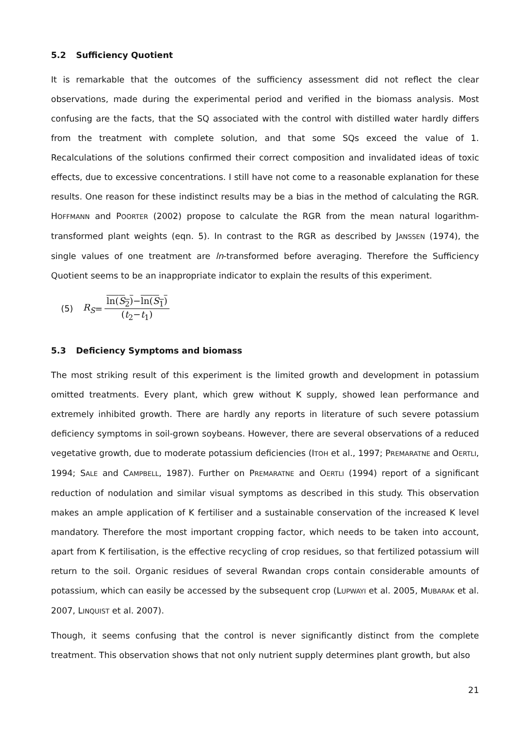5.2 Sufficiency Quotient
It is remarkable that the outcomes of the sufficiency assessment did not reflect the clear observations, made during the experimental period and verified in the biomass analysis. Most confusing are the facts, that the SQ associated with the control with distilled water hardly differs from the treatment with complete solution, and that some SQs exceed the value of 1. Recalculations of the solutions confirmed their correct composition and invalidated ideas of toxic effects, due to excessive concentrations. I still have not come to a reasonable explanation for these results. One reason for these indistinct results may be a bias in the method of calculating the RGR. HOFFMANN and POORTER (2002) propose to calculate the RGR from the mean natural logarithm-transformed plant weights (eqn. 5). In contrast to the RGR as described by JANSSEN (1974), the single values of one treatment are ln-transformed before averaging. Therefore the Sufficiency Quotient seems to be an inappropriate indicator to explain the results of this experiment.
(5) R<sub>S</sub> = ln(S<sub>2</sub>)−ln(S<sub>1</sub>) (t<sub>2</sub>−t<sub>1</sub>)
5.3 Deficiency Symptoms and biomass
The most striking result of this experiment is the limited growth and development in potassium omitted treatments. Every plant, which grew without K supply, showed lean performance and extremely inhibited growth. There are hardly any reports in literature of such severe potassium deficiency symptoms in soil-grown soybeans. However, there are several observations of a reduced vegetative growth, due to moderate potassium deficiencies (ITOH et al., 1997; PREMARATNE and OERTLI, 1994; SALE and CAMPBELL, 1987). Further on PREMARATNE and OERTLI (1994) report of a significant reduction of nodulation and similar visual symptoms as described in this study. This observation makes an ample application of K fertiliser and a sustainable conservation of the increased K level mandatory. Therefore the most important cropping factor, which needs to be taken into account, apart from K fertilisation, is the effective recycling of crop residues, so that fertilized potassium will return to the soil. Organic residues of several Rwandan crops contain considerable amounts of potassium, which can easily be accessed by the subsequent crop (LUPWAYI et al. 2005, MUBARAK et al. 2007, LINQUIST et al. 2007).
Though, it seems confusing that the control is never significantly distinct from the complete treatment. This observation shows that not only nutrient supply determines plant growth, but also
21